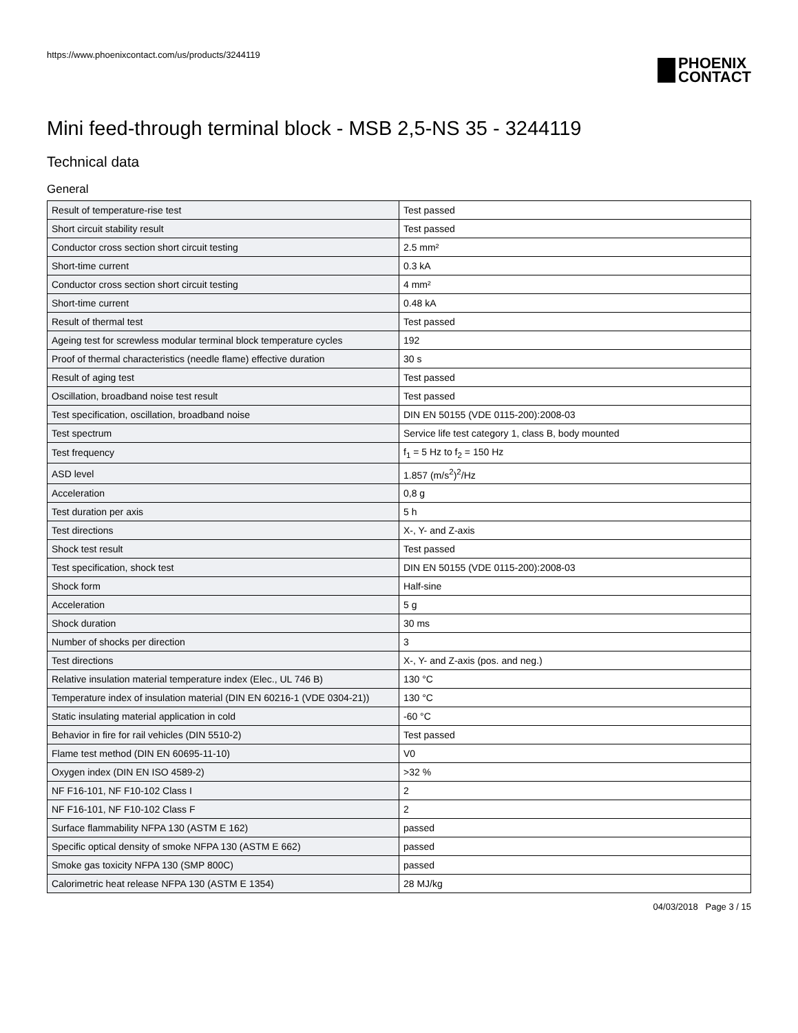https://www.phoenixcontact.com/us/products/3244119
PHOENIX
CONTACT
Mini feed-through terminal block - MSB 2,5-NS 35 - 3244119
Technical data
General
| Result of temperature-rise test | Test passed |
| Short circuit stability result | Test passed |
| Conductor cross section short circuit testing | 2.5 mm² |
| Short-time current | 0.3 kA |
| Conductor cross section short circuit testing | 4 mm² |
| Short-time current | 0.48 kA |
| Result of thermal test | Test passed |
| Ageing test for screwless modular terminal block temperature cycles | 192 |
| Proof of thermal characteristics (needle flame) effective duration | 30 s |
| Result of aging test | Test passed |
| Oscillation, broadband noise test result | Test passed |
| Test specification, oscillation, broadband noise | DIN EN 50155 (VDE 0115-200):2008-03 |
| Test spectrum | Service life test category 1, class B, body mounted |
| Test frequency | f<sub>1</sub> = 5 Hz to f<sub>2</sub> = 150 Hz |
| ASD level | 1.857 (m/s<sup>2</sup>)<sup>2</sup>/Hz |
| Acceleration | 0,8 g |
| Test duration per axis | 5 h |
| Test directions | X-, Y- and Z-axis |
| Shock test result | Test passed |
| Test specification, shock test | DIN EN 50155 (VDE 0115-200):2008-03 |
| Shock form | Half-sine |
| Acceleration | 5 g |
| Shock duration | 30 ms |
| Number of shocks per direction | 3 |
| Test directions | X-, Y- and Z-axis (pos. and neg.) |
| Relative insulation material temperature index (Elec., UL 746 B) | 130 °C |
| Temperature index of insulation material (DIN EN 60216-1 (VDE 0304-21)) | 130 °C |
| Static insulating material application in cold | -60 °C |
| Behavior in fire for rail vehicles (DIN 5510-2) | Test passed |
| Flame test method (DIN EN 60695-11-10) | V0 |
| Oxygen index (DIN EN ISO 4589-2) | >32 % |
| NF F16-101, NF F10-102 Class I | 2 |
| NF F16-101, NF F10-102 Class F | 2 |
| Surface flammability NFPA 130 (ASTM E 162) | passed |
| Specific optical density of smoke NFPA 130 (ASTM E 662) | passed |
| Smoke gas toxicity NFPA 130 (SMP 800C) | passed |
| Calorimetric heat release NFPA 130 (ASTM E 1354) | 28 MJ/kg |
04/03/2018 Page 3 / 15